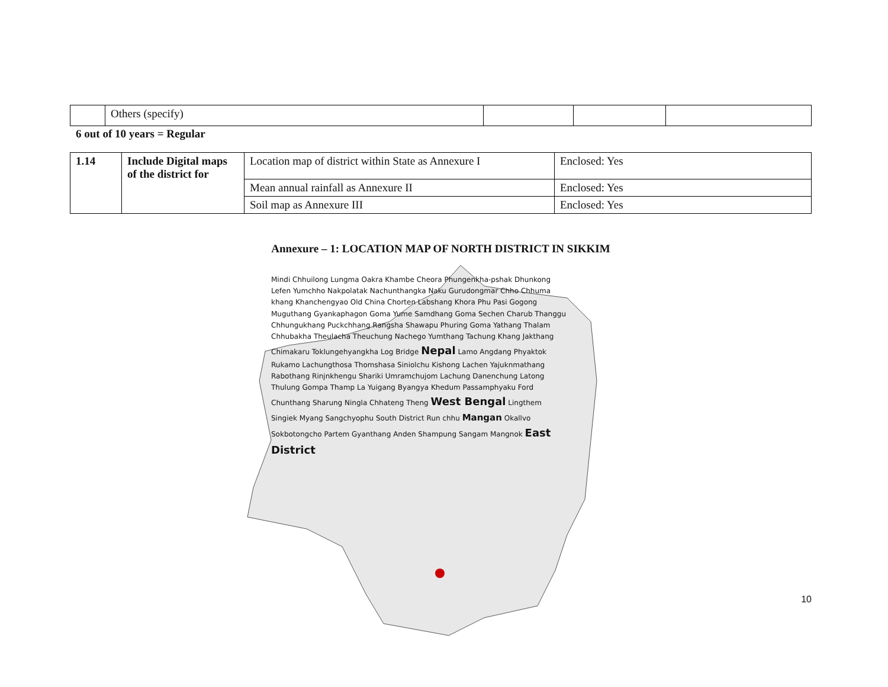| | Others (specify) | | | |
6 out of 10 years = Regular
| 1.14 | Include Digital maps of the district for | Location map of district within State as Annexure I | Enclosed: Yes |
| | | Mean annual rainfall as Annexure II | Enclosed: Yes |
| | | Soil map as Annexure III | Enclosed: Yes |
Annexure – 1: LOCATION MAP OF NORTH DISTRICT IN SIKKIM
Mindi Chhuilong Lungma Oakra Khambe Cheora Phungenkha-pshak Dhunkong Lefen Yumchho Nakpolatak Nachunthangka Naku Gurudongmar Chho Chhuma khang Khanchengyao Old China Chorten Labshang Khora Phu Pasi Gogong Muguthang Gyankaphagon Goma Yume Samdhang Goma Sechen Charub Thanggu Chhungukhang Puckchhang Rangsha Shawapu Phuring Goma Yathang Thalam Chhubakha Theulacha Theuchung Nachego Yumthang Tachung Khang Jakthang Chimakaru Toklungehyangkha Log Bridge Nepal Lamo Angdang Phyaktok Rukamo Lachungthosa Thomshasa Siniolchu Kishong Lachen Yajuknmathang Rabothang Rinjnkhengu Shariki Umramchujom Lachung Danenchung Latong Thulung Gompa Thamp La Yuigang Byangya Khedum Passamphyaku Ford Chunthang Sharung Ningla Chhateng Theng West Bengal Lingthem Singiek Myang Sangchyophu South District Run chhu Mangan Okallvo Sokbotongcho Partem Gyanthang Anden Shampung Sangam Mangnok East District
10